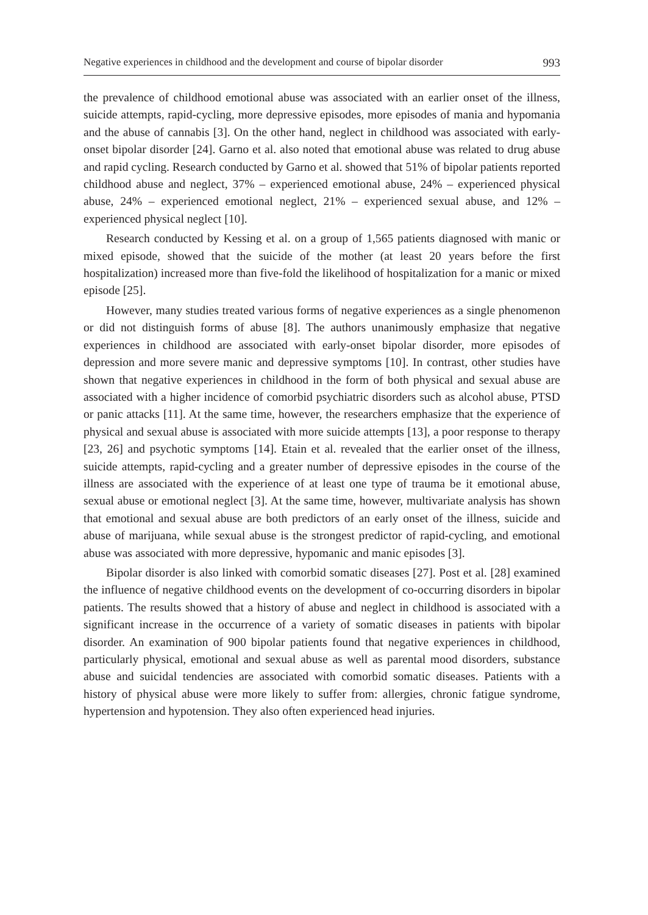Negative experiences in childhood and the development and course of bipolar disorder 993
the prevalence of childhood emotional abuse was associated with an earlier onset of the illness, suicide attempts, rapid-cycling, more depressive episodes, more episodes of mania and hypomania and the abuse of cannabis [3]. On the other hand, neglect in childhood was associated with early-onset bipolar disorder [24]. Garno et al. also noted that emotional abuse was related to drug abuse and rapid cycling. Research conducted by Garno et al. showed that 51% of bipolar patients reported childhood abuse and neglect, 37% – experienced emotional abuse, 24% – experienced physical abuse, 24% – experienced emotional neglect, 21% – experienced sexual abuse, and 12% – experienced physical neglect [10].
Research conducted by Kessing et al. on a group of 1,565 patients diagnosed with manic or mixed episode, showed that the suicide of the mother (at least 20 years before the first hospitalization) increased more than five-fold the likelihood of hospitalization for a manic or mixed episode [25].
However, many studies treated various forms of negative experiences as a single phenomenon or did not distinguish forms of abuse [8]. The authors unanimously emphasize that negative experiences in childhood are associated with early-onset bipolar disorder, more episodes of depression and more severe manic and depressive symptoms [10]. In contrast, other studies have shown that negative experiences in childhood in the form of both physical and sexual abuse are associated with a higher incidence of comorbid psychiatric disorders such as alcohol abuse, PTSD or panic attacks [11]. At the same time, however, the researchers emphasize that the experience of physical and sexual abuse is associated with more suicide attempts [13], a poor response to therapy [23, 26] and psychotic symptoms [14]. Etain et al. revealed that the earlier onset of the illness, suicide attempts, rapid-cycling and a greater number of depressive episodes in the course of the illness are associated with the experience of at least one type of trauma be it emotional abuse, sexual abuse or emotional neglect [3]. At the same time, however, multivariate analysis has shown that emotional and sexual abuse are both predictors of an early onset of the illness, suicide and abuse of marijuana, while sexual abuse is the strongest predictor of rapid-cycling, and emotional abuse was associated with more depressive, hypomanic and manic episodes [3].
Bipolar disorder is also linked with comorbid somatic diseases [27]. Post et al. [28] examined the influence of negative childhood events on the development of co-occurring disorders in bipolar patients. The results showed that a history of abuse and neglect in childhood is associated with a significant increase in the occurrence of a variety of somatic diseases in patients with bipolar disorder. An examination of 900 bipolar patients found that negative experiences in childhood, particularly physical, emotional and sexual abuse as well as parental mood disorders, substance abuse and suicidal tendencies are associated with comorbid somatic diseases. Patients with a history of physical abuse were more likely to suffer from: allergies, chronic fatigue syndrome, hypertension and hypotension. They also often experienced head injuries.